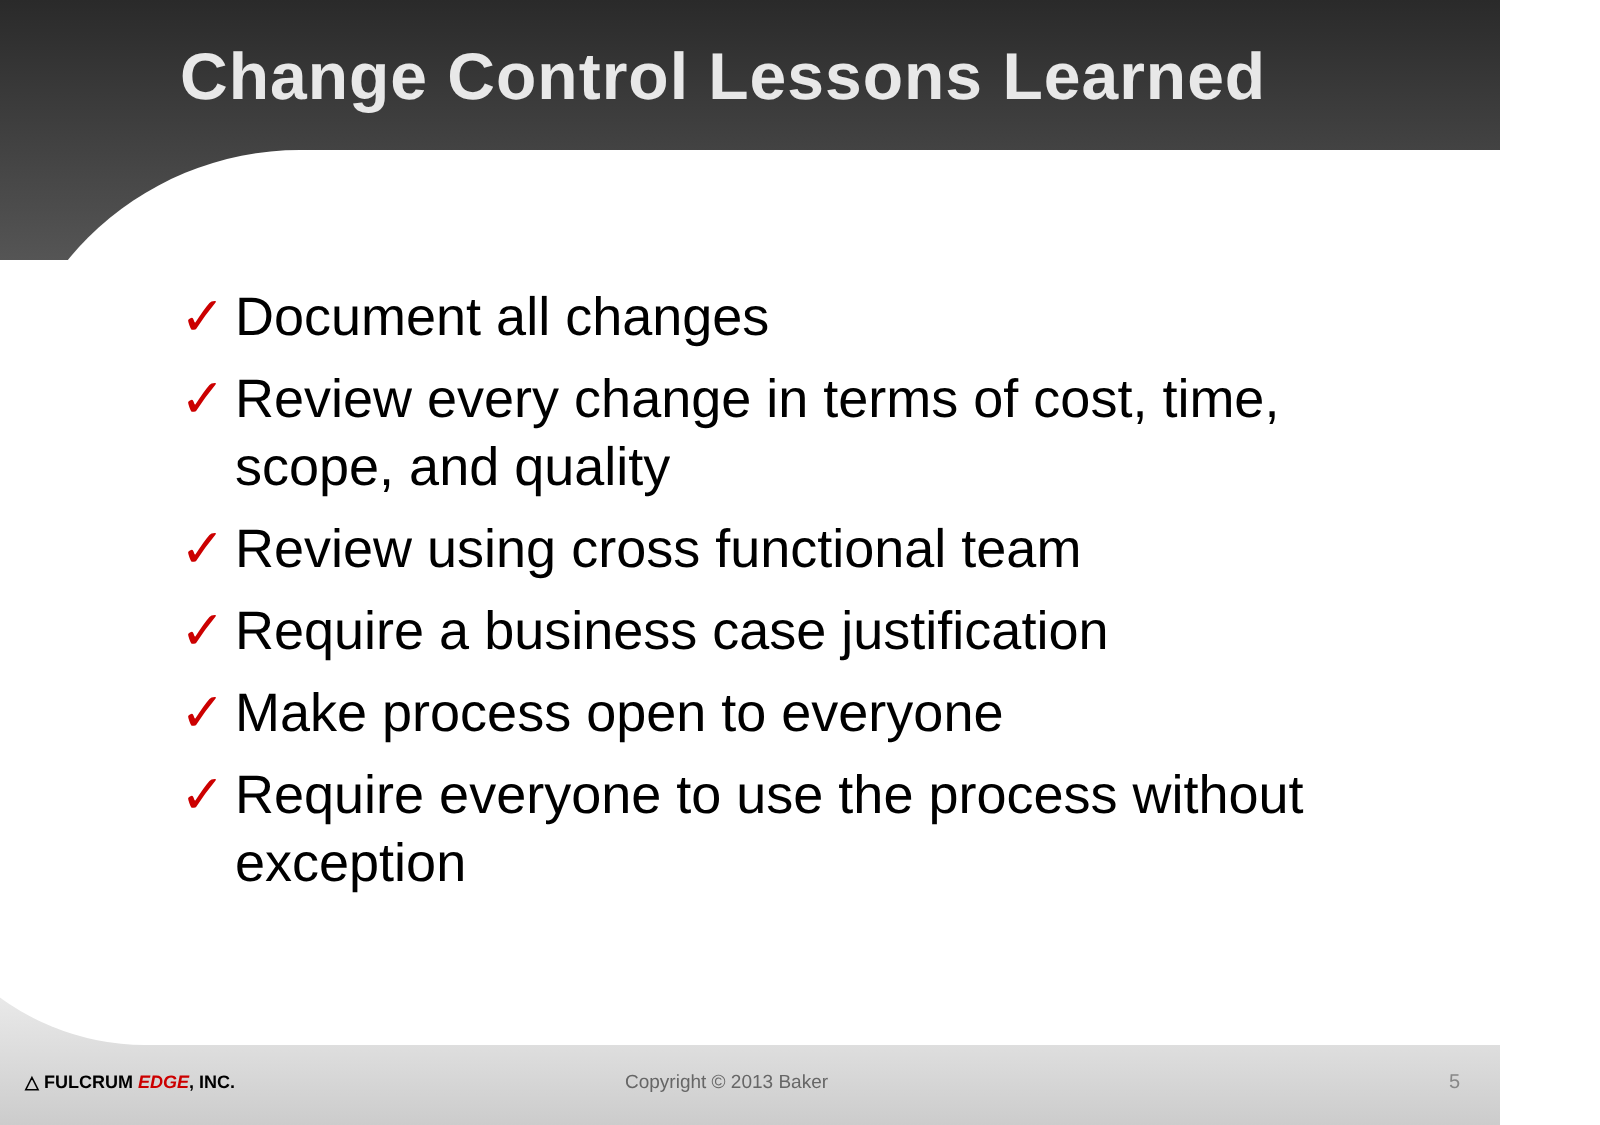Change Control Lessons Learned
✓ Document all changes
✓ Review every change in terms of cost, time, scope, and quality
✓ Review using cross functional team
✓ Require a business case justification
✓ Make process open to everyone
✓ Require everyone to use the process without exception
△ FULCRUM EDGE, INC. Copyright © 2013 Baker 5